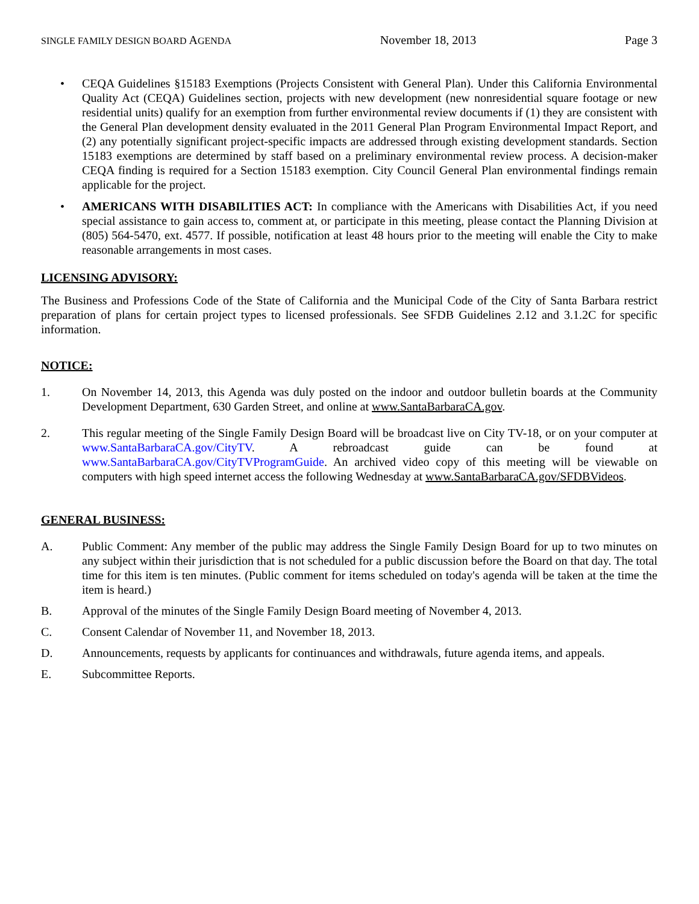SINGLE FAMILY DESIGN BOARD AGENDA November 18, 2013 Page 3
• CEQA Guidelines §15183 Exemptions (Projects Consistent with General Plan). Under this California Environmental Quality Act (CEQA) Guidelines section, projects with new development (new nonresidential square footage or new residential units) qualify for an exemption from further environmental review documents if (1) they are consistent with the General Plan development density evaluated in the 2011 General Plan Program Environmental Impact Report, and (2) any potentially significant project-specific impacts are addressed through existing development standards. Section 15183 exemptions are determined by staff based on a preliminary environmental review process. A decision-maker CEQA finding is required for a Section 15183 exemption. City Council General Plan environmental findings remain applicable for the project.
• AMERICANS WITH DISABILITIES ACT: In compliance with the Americans with Disabilities Act, if you need special assistance to gain access to, comment at, or participate in this meeting, please contact the Planning Division at (805) 564-5470, ext. 4577. If possible, notification at least 48 hours prior to the meeting will enable the City to make reasonable arrangements in most cases.
LICENSING ADVISORY:
The Business and Professions Code of the State of California and the Municipal Code of the City of Santa Barbara restrict preparation of plans for certain project types to licensed professionals. See SFDB Guidelines 2.12 and 3.1.2C for specific information.
NOTICE:
1. On November 14, 2013, this Agenda was duly posted on the indoor and outdoor bulletin boards at the Community Development Department, 630 Garden Street, and online at www.SantaBarbaraCA.gov.
2. This regular meeting of the Single Family Design Board will be broadcast live on City TV-18, or on your computer at www.SantaBarbaraCA.gov/CityTV. A rebroadcast guide can be found at www.SantaBarbaraCA.gov/CityTVProgramGuide. An archived video copy of this meeting will be viewable on computers with high speed internet access the following Wednesday at www.SantaBarbaraCA.gov/SFDBVideos.
GENERAL BUSINESS:
A. Public Comment: Any member of the public may address the Single Family Design Board for up to two minutes on any subject within their jurisdiction that is not scheduled for a public discussion before the Board on that day. The total time for this item is ten minutes. (Public comment for items scheduled on today's agenda will be taken at the time the item is heard.)
B. Approval of the minutes of the Single Family Design Board meeting of November 4, 2013.
C. Consent Calendar of November 11, and November 18, 2013.
D. Announcements, requests by applicants for continuances and withdrawals, future agenda items, and appeals.
E. Subcommittee Reports.